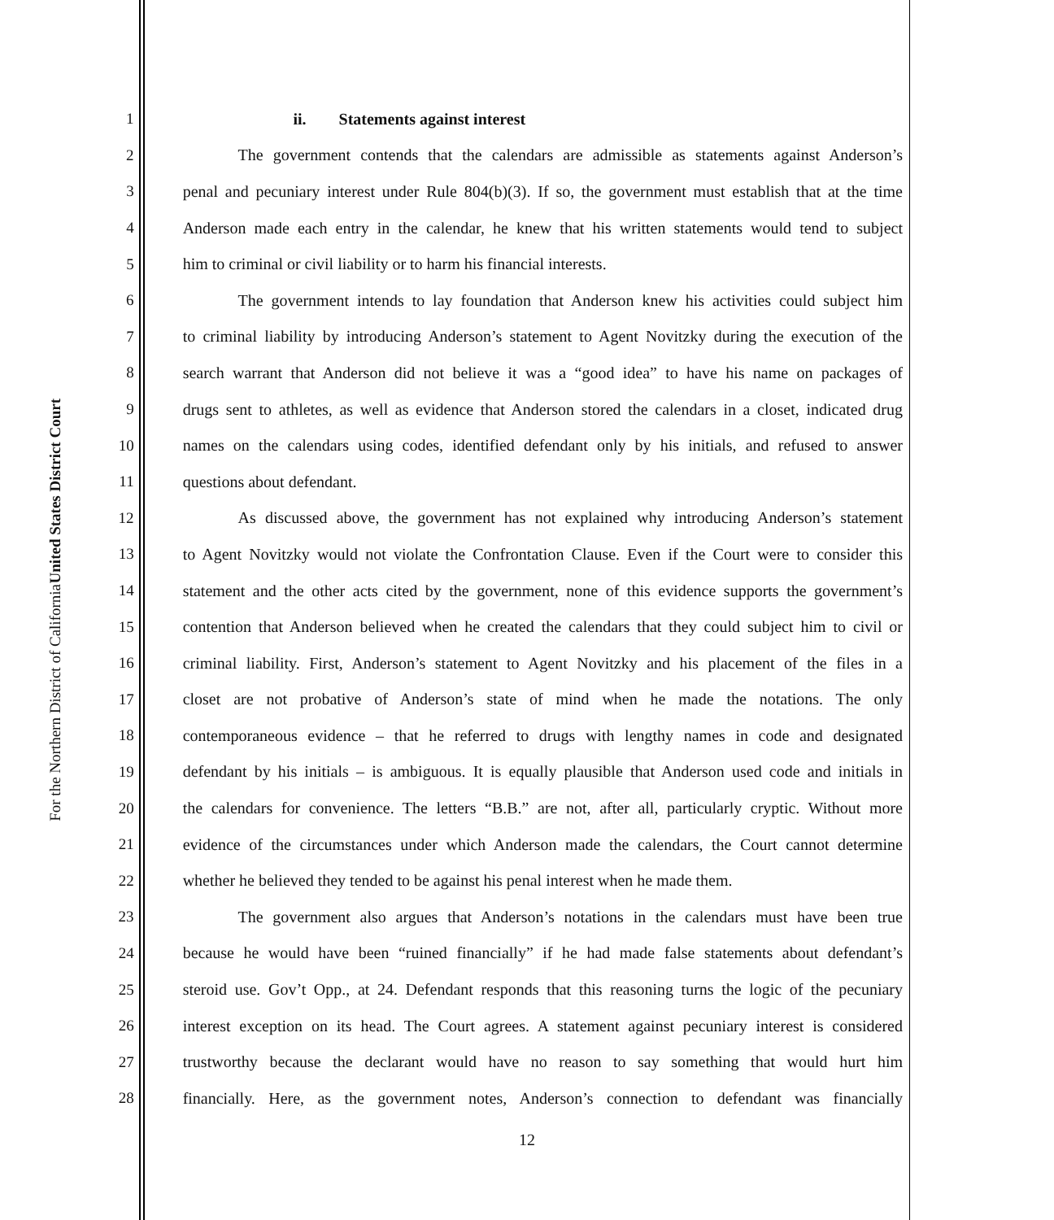United States District Court
For the Northern District of California
1 ii. Statements against interest
2 The government contends that the calendars are admissible as statements against Anderson’s
3 penal and pecuniary interest under Rule 804(b)(3). If so, the government must establish that at the time
4 Anderson made each entry in the calendar, he knew that his written statements would tend to subject
5 him to criminal or civil liability or to harm his financial interests.
6 The government intends to lay foundation that Anderson knew his activities could subject him
7 to criminal liability by introducing Anderson’s statement to Agent Novitzky during the execution of the
8 search warrant that Anderson did not believe it was a “good idea” to have his name on packages of
9 drugs sent to athletes, as well as evidence that Anderson stored the calendars in a closet, indicated drug
10 names on the calendars using codes, identified defendant only by his initials, and refused to answer
11 questions about defendant.
12 As discussed above, the government has not explained why introducing Anderson’s statement
13 to Agent Novitzky would not violate the Confrontation Clause. Even if the Court were to consider this
14 statement and the other acts cited by the government, none of this evidence supports the government’s
15 contention that Anderson believed when he created the calendars that they could subject him to civil or
16 criminal liability. First, Anderson’s statement to Agent Novitzky and his placement of the files in a
17 closet are not probative of Anderson’s state of mind when he made the notations. The only
18 contemporaneous evidence – that he referred to drugs with lengthy names in code and designated
19 defendant by his initials – is ambiguous. It is equally plausible that Anderson used code and initials in
20 the calendars for convenience. The letters “B.B.” are not, after all, particularly cryptic. Without more
21 evidence of the circumstances under which Anderson made the calendars, the Court cannot determine
22 whether he believed they tended to be against his penal interest when he made them.
23 The government also argues that Anderson’s notations in the calendars must have been true
24 because he would have been “ruined financially” if he had made false statements about defendant’s
25 steroid use. Gov’t Opp., at 24. Defendant responds that this reasoning turns the logic of the pecuniary
26 interest exception on its head. The Court agrees. A statement against pecuniary interest is considered
27 trustworthy because the declarant would have no reason to say something that would hurt him
28 financially. Here, as the government notes, Anderson’s connection to defendant was financially
12